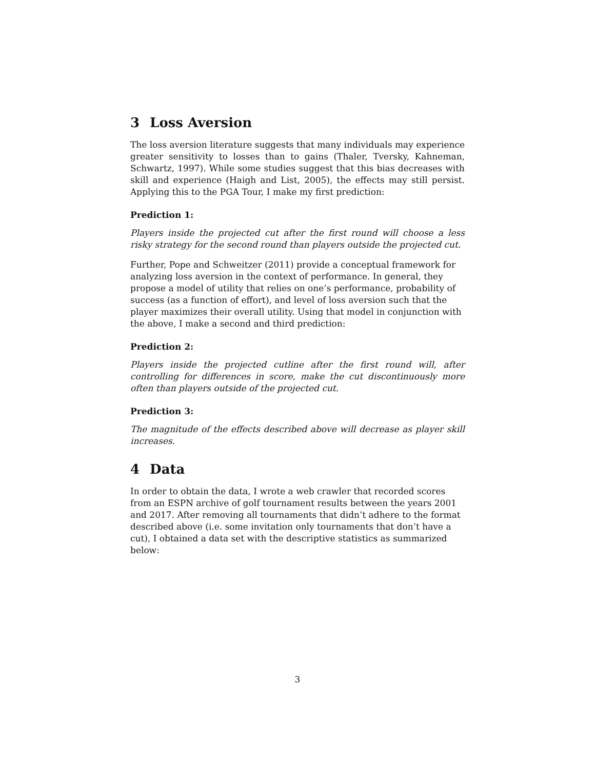3 Loss Aversion
The loss aversion literature suggests that many individuals may experience greater sensitivity to losses than to gains (Thaler, Tversky, Kahneman, Schwartz, 1997). While some studies suggest that this bias decreases with skill and experience (Haigh and List, 2005), the effects may still persist. Applying this to the PGA Tour, I make my first prediction:
Prediction 1:
Players inside the projected cut after the first round will choose a less risky strategy for the second round than players outside the projected cut.
Further, Pope and Schweitzer (2011) provide a conceptual framework for analyzing loss aversion in the context of performance. In general, they propose a model of utility that relies on one’s performance, probability of success (as a function of effort), and level of loss aversion such that the player maximizes their overall utility. Using that model in conjunction with the above, I make a second and third prediction:
Prediction 2:
Players inside the projected cutline after the first round will, after controlling for differences in score, make the cut discontinuously more often than players outside of the projected cut.
Prediction 3:
The magnitude of the effects described above will decrease as player skill increases.
4 Data
In order to obtain the data, I wrote a web crawler that recorded scores from an ESPN archive of golf tournament results between the years 2001 and 2017. After removing all tournaments that didn’t adhere to the format described above (i.e. some invitation only tournaments that don’t have a cut), I obtained a data set with the descriptive statistics as summarized below:
3